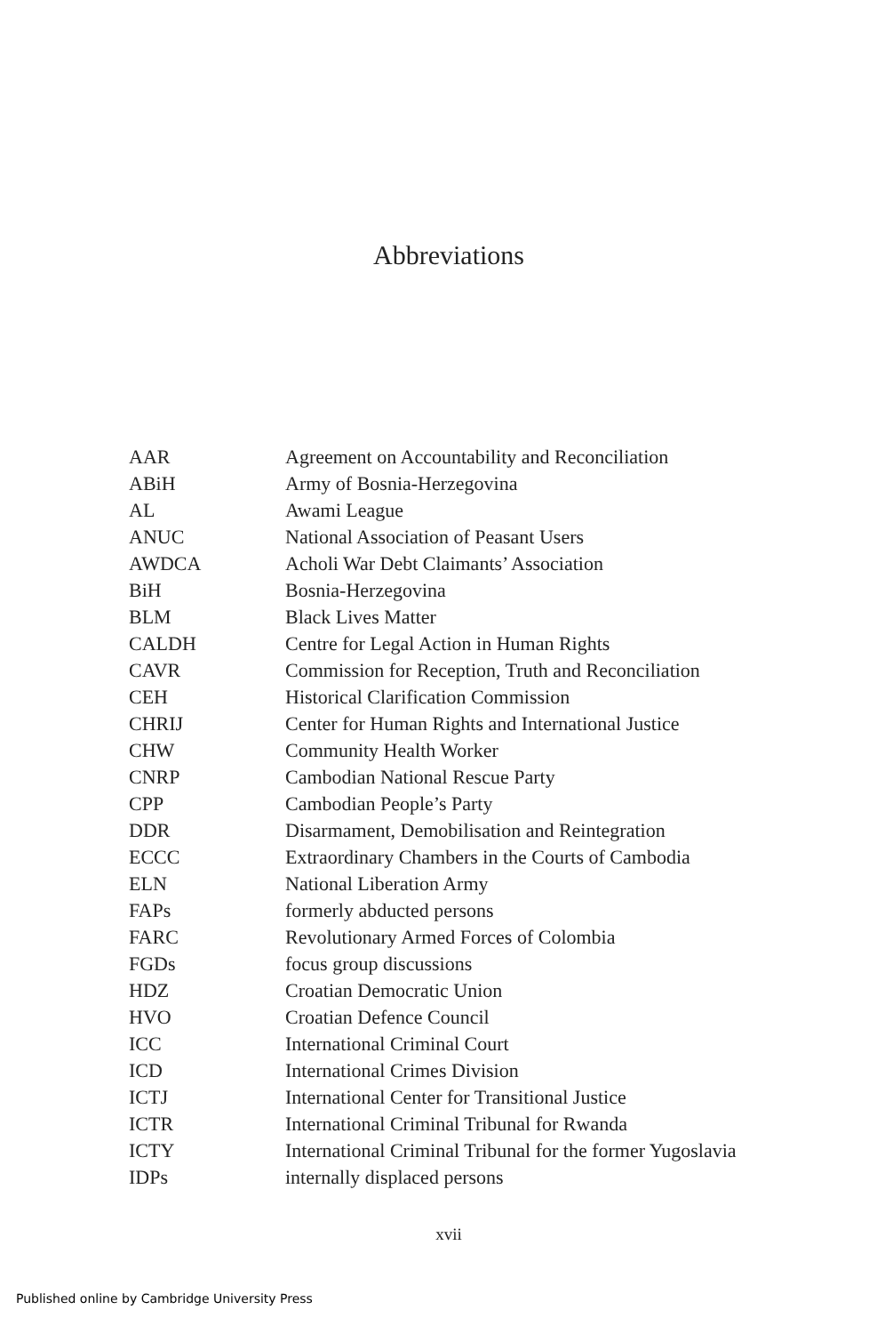Abbreviations
| AAR | Agreement on Accountability and Reconciliation |
| ABiH | Army of Bosnia-Herzegovina |
| AL | Awami League |
| ANUC | National Association of Peasant Users |
| AWDCA | Acholi War Debt Claimants’ Association |
| BiH | Bosnia-Herzegovina |
| BLM | Black Lives Matter |
| CALDH | Centre for Legal Action in Human Rights |
| CAVR | Commission for Reception, Truth and Reconciliation |
| CEH | Historical Clarification Commission |
| CHRIJ | Center for Human Rights and International Justice |
| CHW | Community Health Worker |
| CNRP | Cambodian National Rescue Party |
| CPP | Cambodian People’s Party |
| DDR | Disarmament, Demobilisation and Reintegration |
| ECCC | Extraordinary Chambers in the Courts of Cambodia |
| ELN | National Liberation Army |
| FAPs | formerly abducted persons |
| FARC | Revolutionary Armed Forces of Colombia |
| FGDs | focus group discussions |
| HDZ | Croatian Democratic Union |
| HVO | Croatian Defence Council |
| ICC | International Criminal Court |
| ICD | International Crimes Division |
| ICTJ | International Center for Transitional Justice |
| ICTR | International Criminal Tribunal for Rwanda |
| ICTY | International Criminal Tribunal for the former Yugoslavia |
| IDPs | internally displaced persons |
xvii
Published online by Cambridge University Press